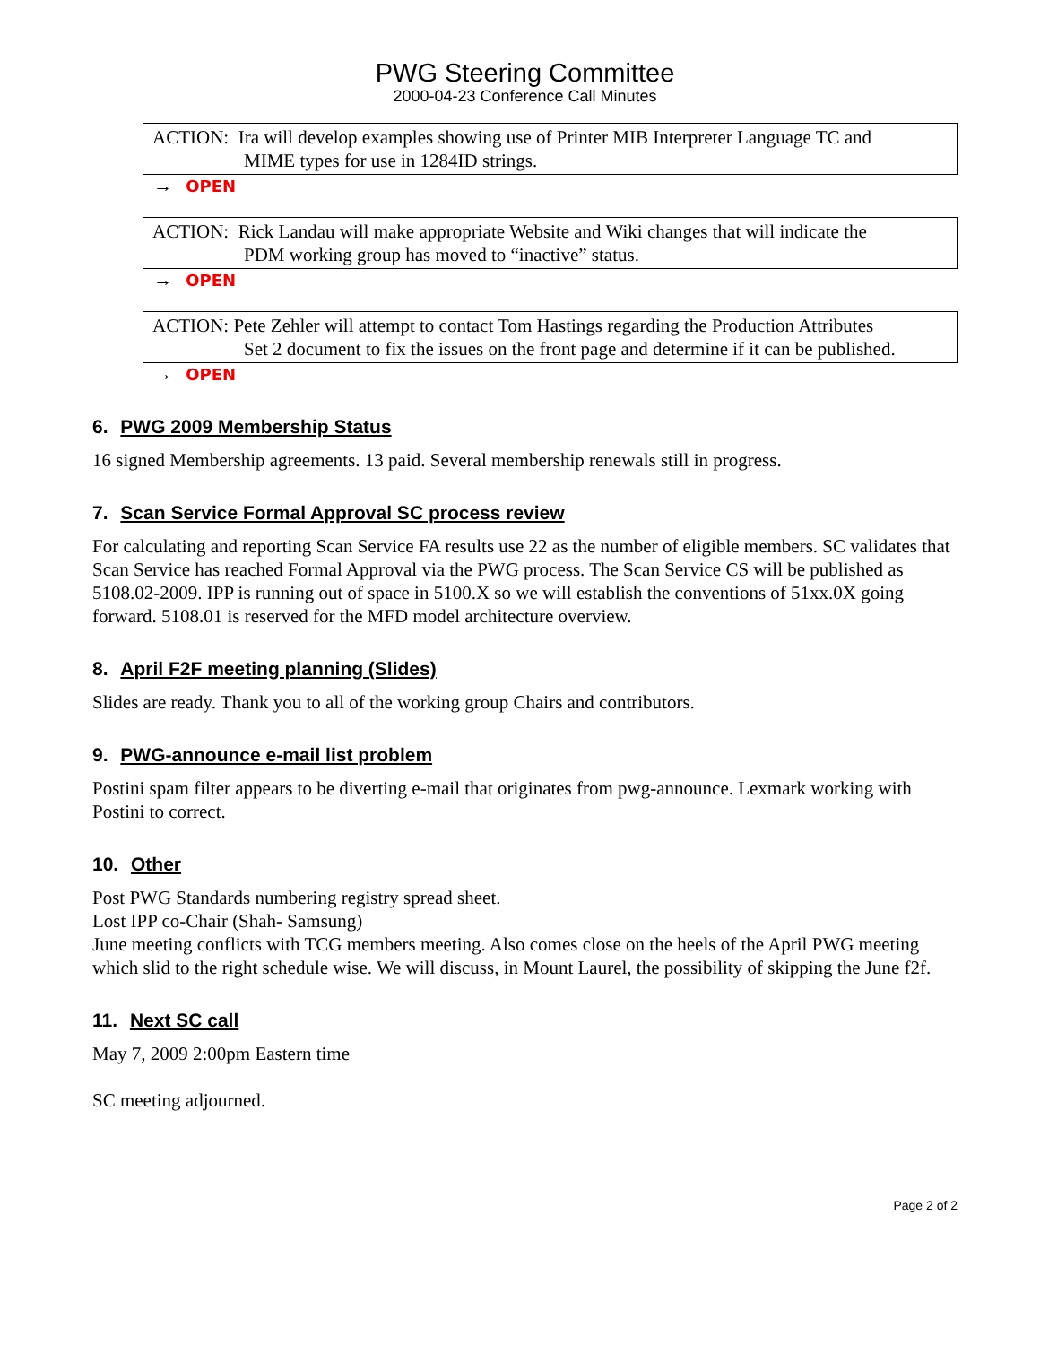PWG Steering Committee
2000-04-23 Conference Call Minutes
ACTION: Ira will develop examples showing use of Printer MIB Interpreter Language TC and
MIME types for use in 1284ID strings.
→ OPEN
ACTION: Rick Landau will make appropriate Website and Wiki changes that will indicate the
PDM working group has moved to “inactive” status.
→ OPEN
ACTION: Pete Zehler will attempt to contact Tom Hastings regarding the Production Attributes
Set 2 document to fix the issues on the front page and determine if it can be published.
→ OPEN
6. PWG 2009 Membership Status
16 signed Membership agreements. 13 paid. Several membership renewals still in progress.
7. Scan Service Formal Approval SC process review
For calculating and reporting Scan Service FA results use 22 as the number of eligible members. SC validates that Scan Service has reached Formal Approval via the PWG process. The Scan Service CS will be published as 5108.02-2009. IPP is running out of space in 5100.X so we will establish the conventions of 51xx.0X going forward. 5108.01 is reserved for the MFD model architecture overview.
8. April F2F meeting planning (Slides)
Slides are ready. Thank you to all of the working group Chairs and contributors.
9. PWG-announce e-mail list problem
Postini spam filter appears to be diverting e-mail that originates from pwg-announce. Lexmark working with Postini to correct.
10. Other
Post PWG Standards numbering registry spread sheet.
Lost IPP co-Chair (Shah- Samsung)
June meeting conflicts with TCG members meeting. Also comes close on the heels of the April PWG meeting which slid to the right schedule wise. We will discuss, in Mount Laurel, the possibility of skipping the June f2f.
11. Next SC call
May 7, 2009 2:00pm Eastern time
SC meeting adjourned.
Page 2 of 2